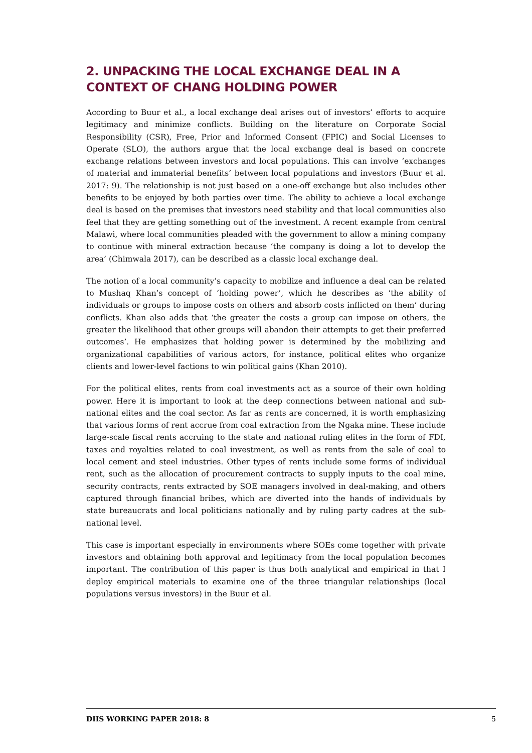2. UNPACKING THE LOCAL EXCHANGE DEAL IN A CONTEXT OF CHANG HOLDING POWER
According to Buur et al., a local exchange deal arises out of investors’ efforts to acquire legitimacy and minimize conflicts. Building on the literature on Corporate Social Responsibility (CSR), Free, Prior and Informed Consent (FPIC) and Social Licenses to Operate (SLO), the authors argue that the local exchange deal is based on concrete exchange relations between investors and local populations. This can involve ‘exchanges of material and immaterial benefits’ between local populations and investors (Buur et al. 2017: 9). The relationship is not just based on a one-off exchange but also includes other benefits to be enjoyed by both parties over time. The ability to achieve a local exchange deal is based on the premises that investors need stability and that local communities also feel that they are getting something out of the investment. A recent example from central Malawi, where local communities pleaded with the government to allow a mining company to continue with mineral extraction because ‘the company is doing a lot to develop the area’ (Chimwala 2017), can be described as a classic local exchange deal.
The notion of a local community’s capacity to mobilize and influence a deal can be related to Mushaq Khan’s concept of ‘holding power’, which he describes as ‘the ability of individuals or groups to impose costs on others and absorb costs inflicted on them’ during conflicts. Khan also adds that ‘the greater the costs a group can impose on others, the greater the likelihood that other groups will abandon their attempts to get their preferred outcomes’. He emphasizes that holding power is determined by the mobilizing and organizational capabilities of various actors, for instance, political elites who organize clients and lower-level factions to win political gains (Khan 2010).
For the political elites, rents from coal investments act as a source of their own holding power. Here it is important to look at the deep connections between national and sub-national elites and the coal sector. As far as rents are concerned, it is worth emphasizing that various forms of rent accrue from coal extraction from the Ngaka mine. These include large-scale fiscal rents accruing to the state and national ruling elites in the form of FDI, taxes and royalties related to coal investment, as well as rents from the sale of coal to local cement and steel industries. Other types of rents include some forms of individual rent, such as the allocation of procurement contracts to supply inputs to the coal mine, security contracts, rents extracted by SOE managers involved in deal-making, and others captured through financial bribes, which are diverted into the hands of individuals by state bureaucrats and local politicians nationally and by ruling party cadres at the sub-national level.
This case is important especially in environments where SOEs come together with private investors and obtaining both approval and legitimacy from the local population becomes important. The contribution of this paper is thus both analytical and empirical in that I deploy empirical materials to examine one of the three triangular relationships (local populations versus investors) in the Buur et al.
DIIS WORKING PAPER 2018: 8 5